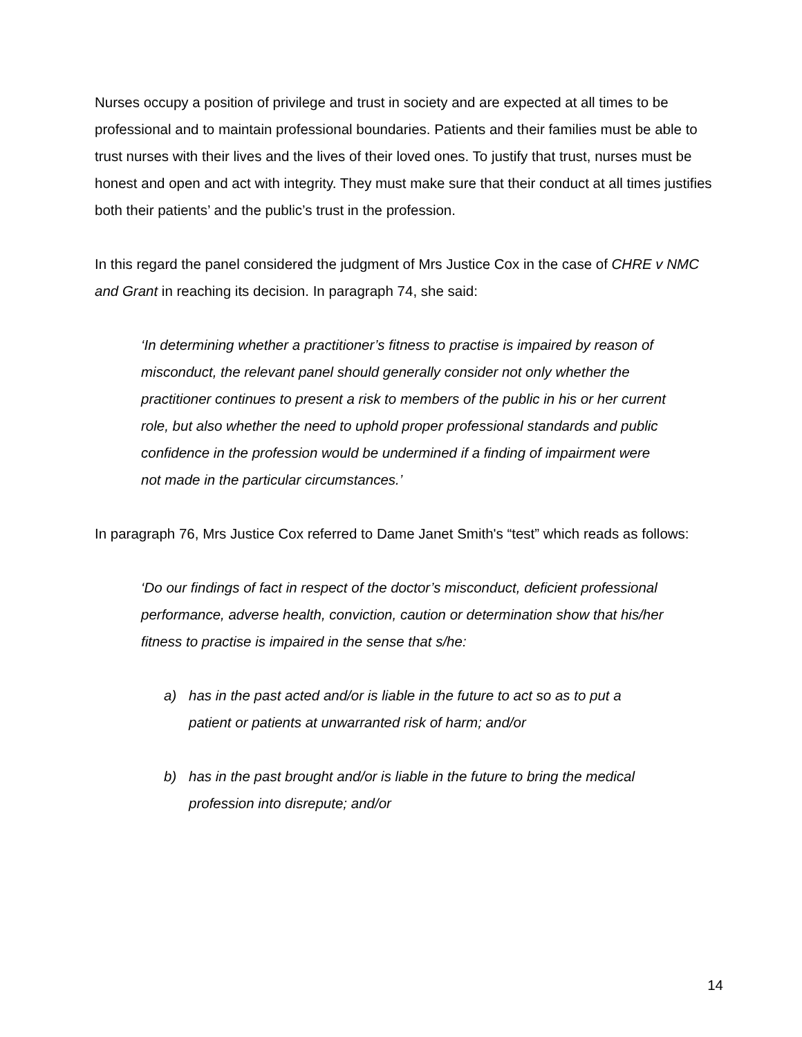Nurses occupy a position of privilege and trust in society and are expected at all times to be professional and to maintain professional boundaries. Patients and their families must be able to trust nurses with their lives and the lives of their loved ones. To justify that trust, nurses must be honest and open and act with integrity. They must make sure that their conduct at all times justifies both their patients’ and the public’s trust in the profession.
In this regard the panel considered the judgment of Mrs Justice Cox in the case of CHRE v NMC and Grant in reaching its decision. In paragraph 74, she said:
‘In determining whether a practitioner’s fitness to practise is impaired by reason of misconduct, the relevant panel should generally consider not only whether the practitioner continues to present a risk to members of the public in his or her current role, but also whether the need to uphold proper professional standards and public confidence in the profession would be undermined if a finding of impairment were not made in the particular circumstances.’
In paragraph 76, Mrs Justice Cox referred to Dame Janet Smith's “test” which reads as follows:
‘Do our findings of fact in respect of the doctor’s misconduct, deficient professional performance, adverse health, conviction, caution or determination show that his/her fitness to practise is impaired in the sense that s/he:
a) has in the past acted and/or is liable in the future to act so as to put a patient or patients at unwarranted risk of harm; and/or
b) has in the past brought and/or is liable in the future to bring the medical profession into disrepute; and/or
14